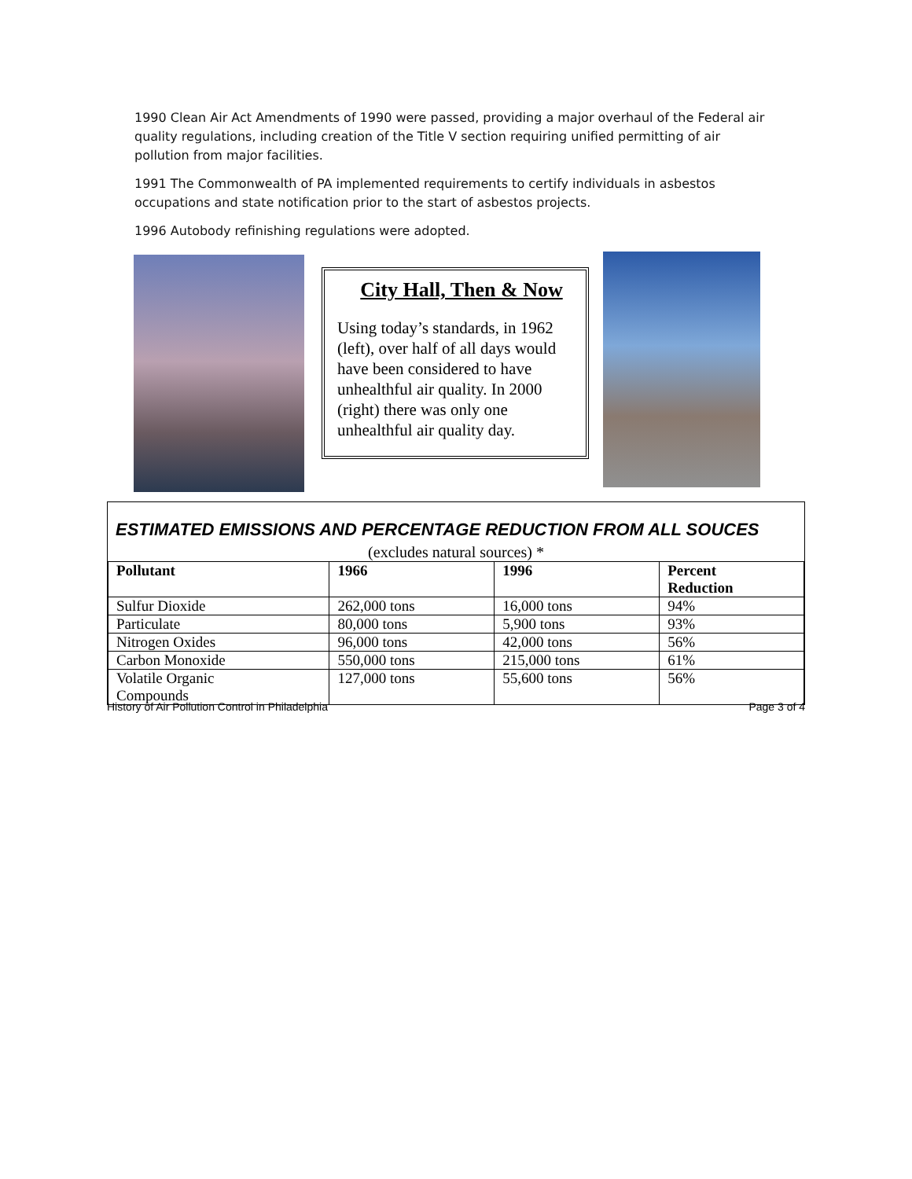1990 Clean Air Act Amendments of 1990 were passed, providing a major overhaul of the Federal air quality regulations, including creation of the Title V section requiring unified permitting of air pollution from major facilities.
1991 The Commonwealth of PA implemented requirements to certify individuals in asbestos occupations and state notification prior to the start of asbestos projects.
1996 Autobody refinishing regulations were adopted.
City Hall, Then & Now
Using today’s standards, in 1962 (left), over half of all days would have been considered to have unhealthful air quality. In 2000 (right) there was only one unhealthful air quality day.
ESTIMATED EMISSIONS AND PERCENTAGE REDUCTION FROM ALL SOUCES
(excludes natural sources) *
| Pollutant | 1966 | 1996 | Percent Reduction |
| --- | --- | --- | --- |
| Sulfur Dioxide | 262,000 tons | 16,000 tons | 94% |
| Particulate | 80,000 tons | 5,900 tons | 93% |
| Nitrogen Oxides | 96,000 tons | 42,000 tons | 56% |
| Carbon Monoxide | 550,000 tons | 215,000 tons | 61% |
| Volatile Organic Compounds | 127,000 tons | 55,600 tons | 56% |
History of Air Pollution Control in Philadelphia Page 3 of 4